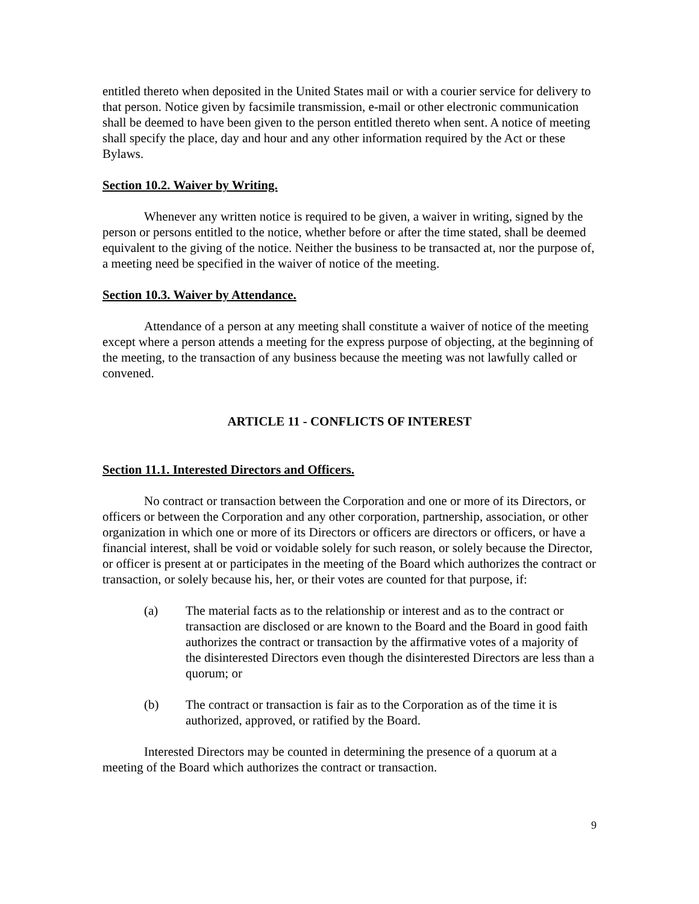entitled thereto when deposited in the United States mail or with a courier service for delivery to that person. Notice given by facsimile transmission, e-mail or other electronic communication shall be deemed to have been given to the person entitled thereto when sent. A notice of meeting shall specify the place, day and hour and any other information required by the Act or these Bylaws.
Section 10.2. Waiver by Writing.
Whenever any written notice is required to be given, a waiver in writing, signed by the person or persons entitled to the notice, whether before or after the time stated, shall be deemed equivalent to the giving of the notice. Neither the business to be transacted at, nor the purpose of, a meeting need be specified in the waiver of notice of the meeting.
Section 10.3. Waiver by Attendance.
Attendance of a person at any meeting shall constitute a waiver of notice of the meeting except where a person attends a meeting for the express purpose of objecting, at the beginning of the meeting, to the transaction of any business because the meeting was not lawfully called or convened.
ARTICLE 11 - CONFLICTS OF INTEREST
Section 11.1. Interested Directors and Officers.
No contract or transaction between the Corporation and one or more of its Directors, or officers or between the Corporation and any other corporation, partnership, association, or other organization in which one or more of its Directors or officers are directors or officers, or have a financial interest, shall be void or voidable solely for such reason, or solely because the Director, or officer is present at or participates in the meeting of the Board which authorizes the contract or transaction, or solely because his, her, or their votes are counted for that purpose, if:
(a) The material facts as to the relationship or interest and as to the contract or transaction are disclosed or are known to the Board and the Board in good faith authorizes the contract or transaction by the affirmative votes of a majority of the disinterested Directors even though the disinterested Directors are less than a quorum; or
(b) The contract or transaction is fair as to the Corporation as of the time it is authorized, approved, or ratified by the Board.
Interested Directors may be counted in determining the presence of a quorum at a meeting of the Board which authorizes the contract or transaction.
9